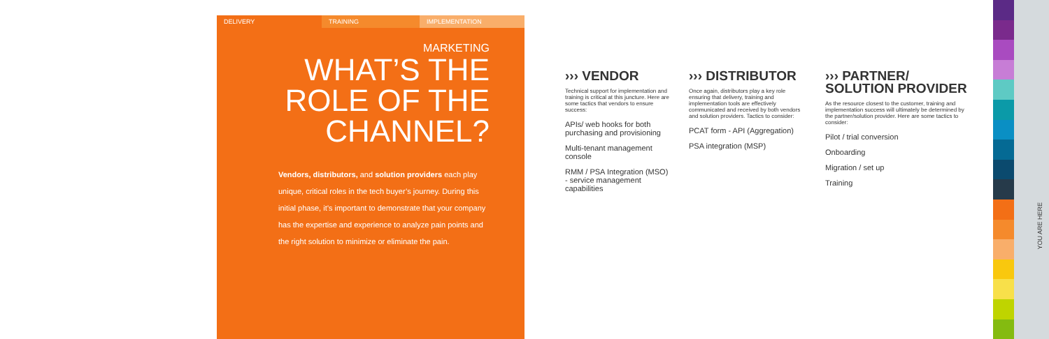DELIVERY TRAINING IMPLEMENTATION
MARKETING
WHAT’S THE
ROLE OF THE
CHANNEL?
Vendors, distributors, and solution providers each play unique, critical roles in the tech buyer’s journey. During this initial phase, it’s important to demonstrate that your company has the expertise and experience to analyze pain points and the right solution to minimize or eliminate the pain.
››› VENDOR
Technical support for implementation and training is critical at this juncture. Here are some tactics that vendors to ensure success:
APIs/ web hooks for both purchasing and provisioning
Multi-tenant management console
RMM / PSA Integration (MSO) - service management capabilities
››› DISTRIBUTOR
Once again, distributors play a key role ensuring that delivery, training and implementation tools are effectively communicated and received by both vendors and solution providers. Tactics to consider:
PCAT form - API (Aggregation)
PSA integration (MSP)
››› PARTNER/
SOLUTION PROVIDER
As the resource closest to the customer, training and implementation success will ultimately be determined by the partner/solution provider. Here are some tactics to consider:
Pilot / trial conversion
Onboarding
Migration / set up
Training
YOU ARE HERE